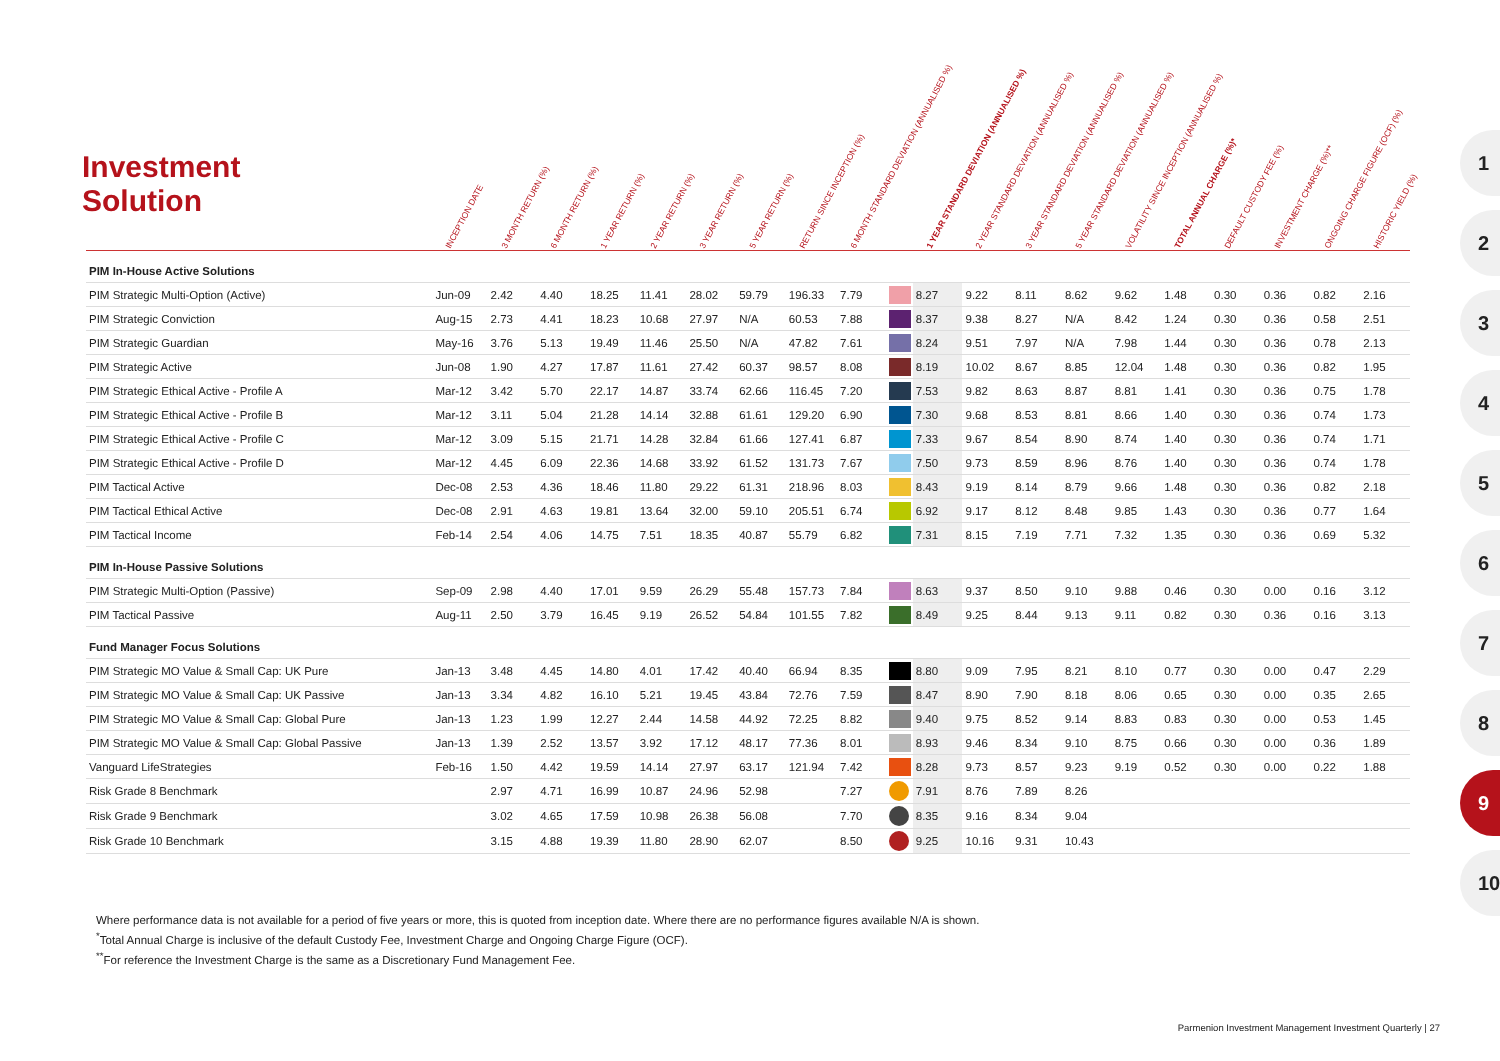Investment
Solution
| | INCEPTION DATE | 3 MONTH RETURN (%) | 6 MONTH RETURN (%) | 1 YEAR RETURN (%) | 2 YEAR RETURN (%) | 3 YEAR RETURN (%) | 5 YEAR RETURN (%) | RETURN SINCE INCEPTION (%) | 6 MONTH STANDARD DEVIATION (ANNUALISED %) | | 1 YEAR STANDARD DEVIATION (ANNUALISED %) | 2 YEAR STANDARD DEVIATION (ANNUALISED %) | 3 YEAR STANDARD DEVIATION (ANNUALISED %) | 5 YEAR STANDARD DEVIATION (ANNUALISED %) | VOLATILITY SINCE INCEPTION (ANNUALISED %) | TOTAL ANNUAL CHARGE (%)* | DEFAULT CUSTODY FEE (%) | INVESTMENT CHARGE (%)** | ONGOING CHARGE FIGURE (OCF) (%) | HISTORIC YIELD (%) |
| --- | --- | --- | --- | --- | --- | --- | --- | --- | --- | --- | --- | --- | --- | --- | --- | --- | --- | --- | --- | --- |
| PIM In-House Active Solutions | | | | | | | | | | | | | | | | | | | | |
| PIM Strategic Multi-Option (Active) | Jun-09 | 2.42 | 4.40 | 18.25 | 11.41 | 28.02 | 59.79 | 196.33 | 7.79 | | 8.27 | 9.22 | 8.11 | 8.62 | 9.62 | 1.48 | 0.30 | 0.36 | 0.82 | 2.16 |
| PIM Strategic Conviction | Aug-15 | 2.73 | 4.41 | 18.23 | 10.68 | 27.97 | N/A | 60.53 | 7.88 | | 8.37 | 9.38 | 8.27 | N/A | 8.42 | 1.24 | 0.30 | 0.36 | 0.58 | 2.51 |
| PIM Strategic Guardian | May-16 | 3.76 | 5.13 | 19.49 | 11.46 | 25.50 | N/A | 47.82 | 7.61 | | 8.24 | 9.51 | 7.97 | N/A | 7.98 | 1.44 | 0.30 | 0.36 | 0.78 | 2.13 |
| PIM Strategic Active | Jun-08 | 1.90 | 4.27 | 17.87 | 11.61 | 27.42 | 60.37 | 98.57 | 8.08 | | 8.19 | 10.02 | 8.67 | 8.85 | 12.04 | 1.48 | 0.30 | 0.36 | 0.82 | 1.95 |
| PIM Strategic Ethical Active - Profile A | Mar-12 | 3.42 | 5.70 | 22.17 | 14.87 | 33.74 | 62.66 | 116.45 | 7.20 | | 7.53 | 9.82 | 8.63 | 8.87 | 8.81 | 1.41 | 0.30 | 0.36 | 0.75 | 1.78 |
| PIM Strategic Ethical Active - Profile B | Mar-12 | 3.11 | 5.04 | 21.28 | 14.14 | 32.88 | 61.61 | 129.20 | 6.90 | | 7.30 | 9.68 | 8.53 | 8.81 | 8.66 | 1.40 | 0.30 | 0.36 | 0.74 | 1.73 |
| PIM Strategic Ethical Active - Profile C | Mar-12 | 3.09 | 5.15 | 21.71 | 14.28 | 32.84 | 61.66 | 127.41 | 6.87 | | 7.33 | 9.67 | 8.54 | 8.90 | 8.74 | 1.40 | 0.30 | 0.36 | 0.74 | 1.71 |
| PIM Strategic Ethical Active - Profile D | Mar-12 | 4.45 | 6.09 | 22.36 | 14.68 | 33.92 | 61.52 | 131.73 | 7.67 | | 7.50 | 9.73 | 8.59 | 8.96 | 8.76 | 1.40 | 0.30 | 0.36 | 0.74 | 1.78 |
| PIM Tactical Active | Dec-08 | 2.53 | 4.36 | 18.46 | 11.80 | 29.22 | 61.31 | 218.96 | 8.03 | | 8.43 | 9.19 | 8.14 | 8.79 | 9.66 | 1.48 | 0.30 | 0.36 | 0.82 | 2.18 |
| PIM Tactical Ethical Active | Dec-08 | 2.91 | 4.63 | 19.81 | 13.64 | 32.00 | 59.10 | 205.51 | 6.74 | | 6.92 | 9.17 | 8.12 | 8.48 | 9.85 | 1.43 | 0.30 | 0.36 | 0.77 | 1.64 |
| PIM Tactical Income | Feb-14 | 2.54 | 4.06 | 14.75 | 7.51 | 18.35 | 40.87 | 55.79 | 6.82 | | 7.31 | 8.15 | 7.19 | 7.71 | 7.32 | 1.35 | 0.30 | 0.36 | 0.69 | 5.32 |
| PIM In-House Passive Solutions | | | | | | | | | | | | | | | | | | | | |
| PIM Strategic Multi-Option (Passive) | Sep-09 | 2.98 | 4.40 | 17.01 | 9.59 | 26.29 | 55.48 | 157.73 | 7.84 | | 8.63 | 9.37 | 8.50 | 9.10 | 9.88 | 0.46 | 0.30 | 0.00 | 0.16 | 3.12 |
| PIM Tactical Passive | Aug-11 | 2.50 | 3.79 | 16.45 | 9.19 | 26.52 | 54.84 | 101.55 | 7.82 | | 8.49 | 9.25 | 8.44 | 9.13 | 9.11 | 0.82 | 0.30 | 0.36 | 0.16 | 3.13 |
| Fund Manager Focus Solutions | | | | | | | | | | | | | | | | | | | | |
| PIM Strategic MO Value & Small Cap: UK Pure | Jan-13 | 3.48 | 4.45 | 14.80 | 4.01 | 17.42 | 40.40 | 66.94 | 8.35 | | 8.80 | 9.09 | 7.95 | 8.21 | 8.10 | 0.77 | 0.30 | 0.00 | 0.47 | 2.29 |
| PIM Strategic MO Value & Small Cap: UK Passive | Jan-13 | 3.34 | 4.82 | 16.10 | 5.21 | 19.45 | 43.84 | 72.76 | 7.59 | | 8.47 | 8.90 | 7.90 | 8.18 | 8.06 | 0.65 | 0.30 | 0.00 | 0.35 | 2.65 |
| PIM Strategic MO Value & Small Cap: Global Pure | Jan-13 | 1.23 | 1.99 | 12.27 | 2.44 | 14.58 | 44.92 | 72.25 | 8.82 | | 9.40 | 9.75 | 8.52 | 9.14 | 8.83 | 0.83 | 0.30 | 0.00 | 0.53 | 1.45 |
| PIM Strategic MO Value & Small Cap: Global Passive | Jan-13 | 1.39 | 2.52 | 13.57 | 3.92 | 17.12 | 48.17 | 77.36 | 8.01 | | 8.93 | 9.46 | 8.34 | 9.10 | 8.75 | 0.66 | 0.30 | 0.00 | 0.36 | 1.89 |
| Vanguard LifeStrategies | Feb-16 | 1.50 | 4.42 | 19.59 | 14.14 | 27.97 | 63.17 | 121.94 | 7.42 | | 8.28 | 9.73 | 8.57 | 9.23 | 9.19 | 0.52 | 0.30 | 0.00 | 0.22 | 1.88 |
| Risk Grade 8 Benchmark | | 2.97 | 4.71 | 16.99 | 10.87 | 24.96 | 52.98 | | 7.27 | | 7.91 | 8.76 | 7.89 | 8.26 | | | | | | |
| Risk Grade 9 Benchmark | | 3.02 | 4.65 | 17.59 | 10.98 | 26.38 | 56.08 | | 7.70 | | 8.35 | 9.16 | 8.34 | 9.04 | | | | | | |
| Risk Grade 10 Benchmark | | 3.15 | 4.88 | 19.39 | 11.80 | 28.90 | 62.07 | | 8.50 | | 9.25 | 10.16 | 9.31 | 10.43 | | | | | | |
Where performance data is not available for a period of five years or more, this is quoted from inception date. Where there are no performance figures available N/A is shown.
<sup>*</sup> Total Annual Charge is inclusive of the default Custody Fee, Investment Charge and Ongoing Charge Figure (OCF).
<sup>**</sup> For reference the Investment Charge is the same as a Discretionary Fund Management Fee.
Parmenion Investment Management Investment Quarterly | 27
1
2
3
4
5
6
7
8
9
10